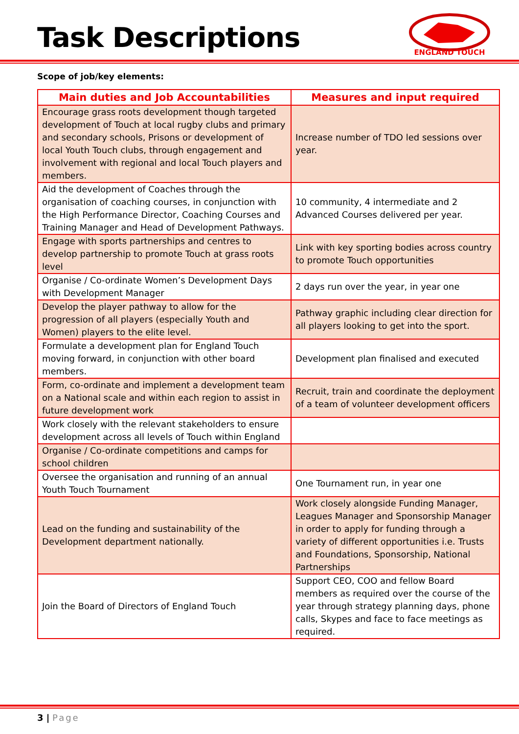Task Descriptions
ENGLAND TOUCH
Scope of job/key elements:
| Main duties and Job Accountabilities | Measures and input required |
| --- | --- |
| Encourage grass roots development though targeted development of Touch at local rugby clubs and primary and secondary schools, Prisons or development of local Youth Touch clubs, through engagement and involvement with regional and local Touch players and members. | Increase number of TDO led sessions over year. |
| Aid the development of Coaches through the organisation of coaching courses, in conjunction with the High Performance Director, Coaching Courses and Training Manager and Head of Development Pathways. | 10 community, 4 intermediate and 2 Advanced Courses delivered per year. |
| Engage with sports partnerships and centres to develop partnership to promote Touch at grass roots level | Link with key sporting bodies across country to promote Touch opportunities |
| Organise / Co-ordinate Women’s Development Days with Development Manager | 2 days run over the year, in year one |
| Develop the player pathway to allow for the progression of all players (especially Youth and Women) players to the elite level. | Pathway graphic including clear direction for all players looking to get into the sport. |
| Formulate a development plan for England Touch moving forward, in conjunction with other board members. | Development plan finalised and executed |
| Form, co-ordinate and implement a development team on a National scale and within each region to assist in future development work | Recruit, train and coordinate the deployment of a team of volunteer development officers |
| Work closely with the relevant stakeholders to ensure development across all levels of Touch within England | |
| Organise / Co-ordinate competitions and camps for school children | |
| Oversee the organisation and running of an annual Youth Touch Tournament | One Tournament run, in year one |
| Lead on the funding and sustainability of the Development department nationally. | Work closely alongside Funding Manager, Leagues Manager and Sponsorship Manager in order to apply for funding through a variety of different opportunities i.e. Trusts and Foundations, Sponsorship, National Partnerships |
| Join the Board of Directors of England Touch | Support CEO, COO and fellow Board members as required over the course of the year through strategy planning days, phone calls, Skypes and face to face meetings as required. |
3 | Page